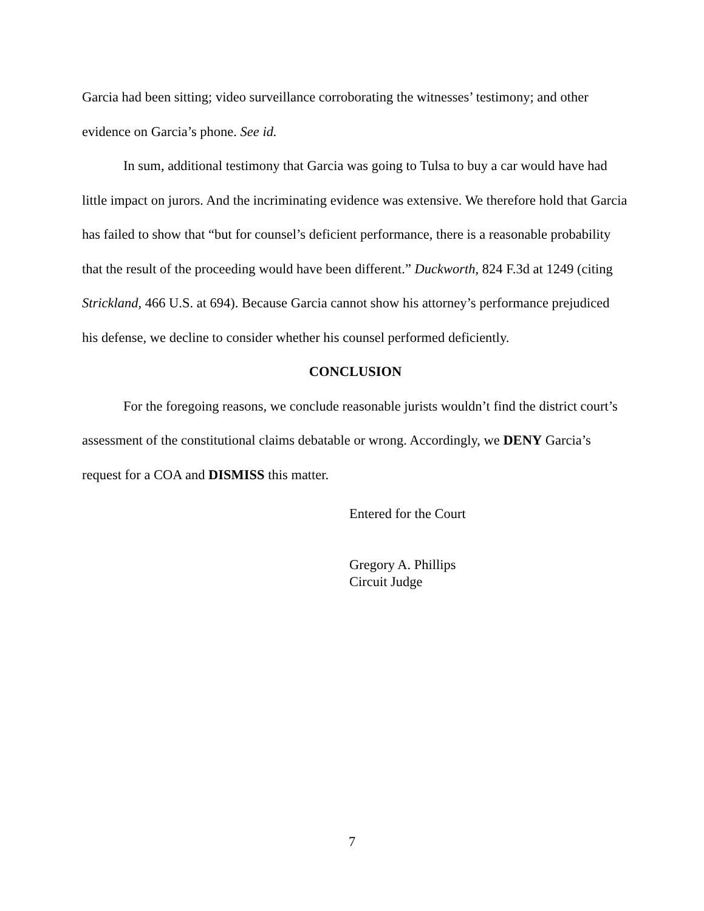Garcia had been sitting; video surveillance corroborating the witnesses’ testimony; and other evidence on Garcia’s phone. See id.
In sum, additional testimony that Garcia was going to Tulsa to buy a car would have had little impact on jurors. And the incriminating evidence was extensive. We therefore hold that Garcia has failed to show that “but for counsel’s deficient performance, there is a reasonable probability that the result of the proceeding would have been different.” Duckworth, 824 F.3d at 1249 (citing Strickland, 466 U.S. at 694). Because Garcia cannot show his attorney’s performance prejudiced his defense, we decline to consider whether his counsel performed deficiently.
CONCLUSION
For the foregoing reasons, we conclude reasonable jurists wouldn’t find the district court’s assessment of the constitutional claims debatable or wrong. Accordingly, we DENY Garcia’s request for a COA and DISMISS this matter.
Entered for the Court
Gregory A. Phillips
Circuit Judge
7